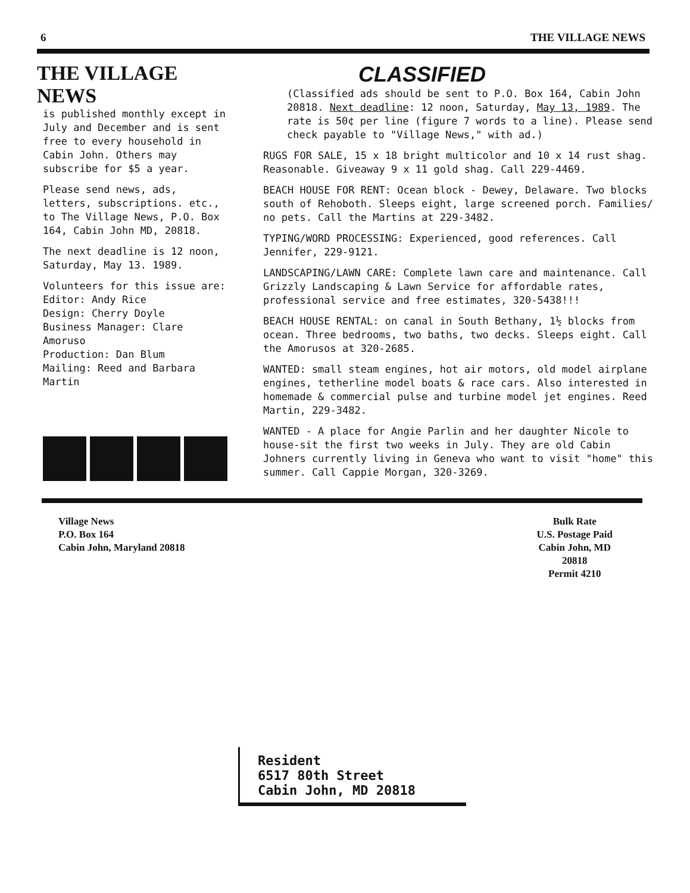6 THE VILLAGE NEWS
THE VILLAGE NEWS
is published monthly except in July and December and is sent free to every household in Cabin John. Others may subscribe for $5 a year.
Please send news, ads, letters, subscriptions. etc., to The Village News, P.O. Box 164, Cabin John MD, 20818.
The next deadline is 12 noon, Saturday, May 13. 1989.
Volunteers for this issue are:
Editor: Andy Rice
Design: Cherry Doyle
Business Manager: Clare Amoruso
Production: Dan Blum
Mailing: Reed and Barbara Martin
CLASSIFIED
(Classified ads should be sent to P.O. Box 164, Cabin John 20818. Next deadline: 12 noon, Saturday, May 13, 1989. The rate is 50¢ per line (figure 7 words to a line). Please send check payable to "Village News," with ad.)
RUGS FOR SALE, 15 x 18 bright multicolor and 10 x 14 rust shag. Reasonable. Giveaway 9 x 11 gold shag. Call 229-4469.
BEACH HOUSE FOR RENT: Ocean block - Dewey, Delaware. Two blocks south of Rehoboth. Sleeps eight, large screened porch. Families/ no pets. Call the Martins at 229-3482.
TYPING/WORD PROCESSING: Experienced, good references. Call Jennifer, 229-9121.
LANDSCAPING/LAWN CARE: Complete lawn care and maintenance. Call Grizzly Landscaping & Lawn Service for affordable rates, professional service and free estimates, 320-5438!!!
BEACH HOUSE RENTAL: on canal in South Bethany, 1½ blocks from ocean. Three bedrooms, two baths, two decks. Sleeps eight. Call the Amorusos at 320-2685.
WANTED: small steam engines, hot air motors, old model airplane engines, tetherline model boats & race cars. Also interested in homemade & commercial pulse and turbine model jet engines. Reed Martin, 229-3482.
WANTED - A place for Angie Parlin and her daughter Nicole to house-sit the first two weeks in July. They are old Cabin Johners currently living in Geneva who want to visit "home" this summer. Call Cappie Morgan, 320-3269.
Village News
P.O. Box 164
Cabin John, Maryland 20818
Bulk Rate
U.S. Postage Paid
Cabin John, MD
20818
Permit 4210
Resident
6517 80th Street
Cabin John, MD 20818